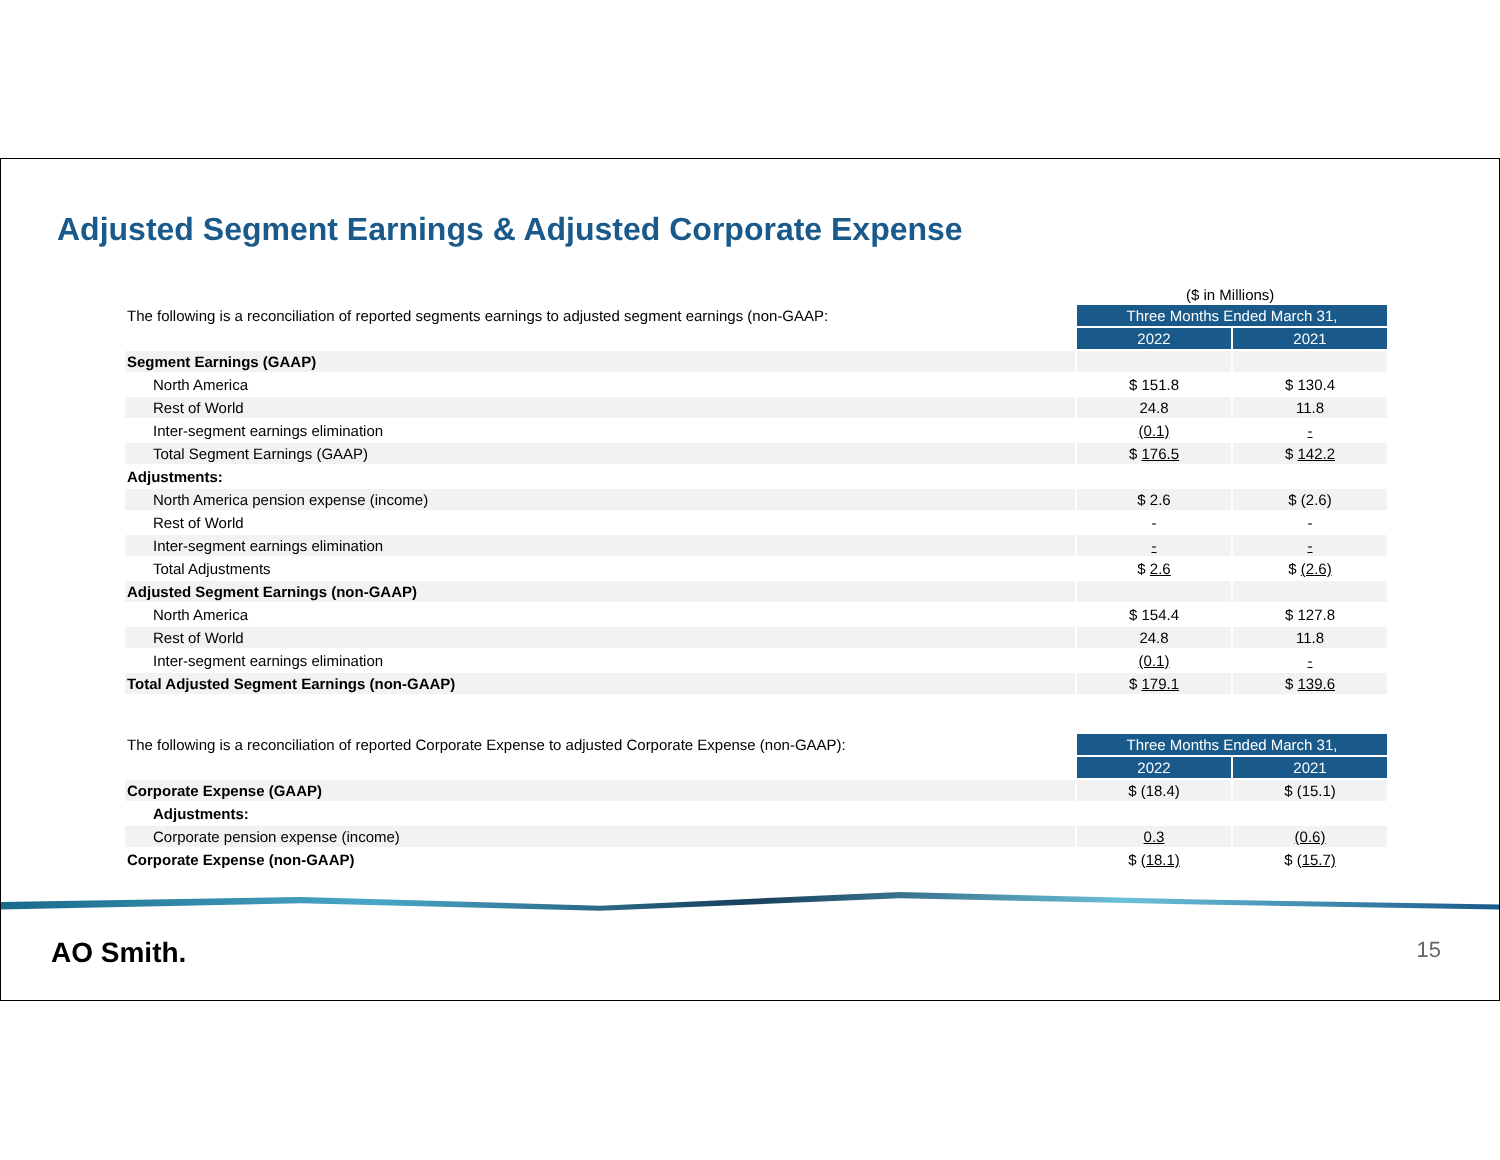Adjusted Segment Earnings & Adjusted Corporate Expense
($ in Millions)
| The following is a reconciliation of reported segments earnings to adjusted segment earnings (non-GAAP: | Three Months Ended March 31, | |
| | 2022 | 2021 |
| Segment Earnings (GAAP) | | |
| North America | $ 151.8 | $ 130.4 |
| Rest of World | 24.8 | 11.8 |
| Inter-segment earnings elimination | (0.1) | - |
| Total Segment Earnings (GAAP) | $ 176.5 | $ 142.2 |
| Adjustments: | | |
| North America pension expense (income) | $ 2.6 | $ (2.6) |
| Rest of World | - | - |
| Inter-segment earnings elimination | - | - |
| Total Adjustments | $ 2.6 | $ (2.6) |
| Adjusted Segment Earnings (non-GAAP) | | |
| North America | $ 154.4 | $ 127.8 |
| Rest of World | 24.8 | 11.8 |
| Inter-segment earnings elimination | (0.1) | - |
| Total Adjusted Segment Earnings (non-GAAP) | $ 179.1 | $ 139.6 |
| The following is a reconciliation of reported Corporate Expense to adjusted Corporate Expense (non-GAAP): | Three Months Ended March 31, | |
| | 2022 | 2021 |
| Corporate Expense (GAAP) | $ (18.4) | $ (15.1) |
| Adjustments: | | |
| Corporate pension expense (income) | 0.3 | (0.6) |
| Corporate Expense (non-GAAP) | $ (18.1) | $ (15.7) |
AO Smith. 15